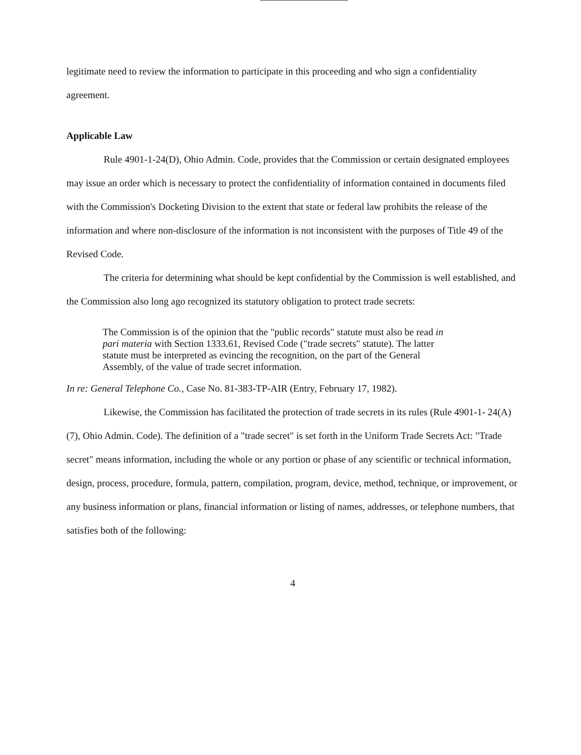legitimate need to review the information to participate in this proceeding and who sign a confidentiality agreement.
Applicable Law
Rule 4901-1-24(D), Ohio Admin. Code, provides that the Commission or certain designated employees may issue an order which is necessary to protect the confidentiality of information contained in documents filed with the Commission's Docketing Division to the extent that state or federal law prohibits the release of the information and where non-disclosure of the information is not inconsistent with the purposes of Title 49 of the Revised Code.
The criteria for determining what should be kept confidential by the Commission is well established, and the Commission also long ago recognized its statutory obligation to protect trade secrets:
The Commission is of the opinion that the "public records" statute must also be read in pari materia with Section 1333.61, Revised Code ("trade secrets" statute). The latter statute must be interpreted as evincing the recognition, on the part of the General Assembly, of the value of trade secret information.
In re: General Telephone Co., Case No. 81-383-TP-AIR (Entry, February 17, 1982).
Likewise, the Commission has facilitated the protection of trade secrets in its rules (Rule 4901-1- 24(A)(7), Ohio Admin. Code). The definition of a "trade secret" is set forth in the Uniform Trade Secrets Act: "Trade secret" means information, including the whole or any portion or phase of any scientific or technical information, design, process, procedure, formula, pattern, compilation, program, device, method, technique, or improvement, or any business information or plans, financial information or listing of names, addresses, or telephone numbers, that satisfies both of the following:
4